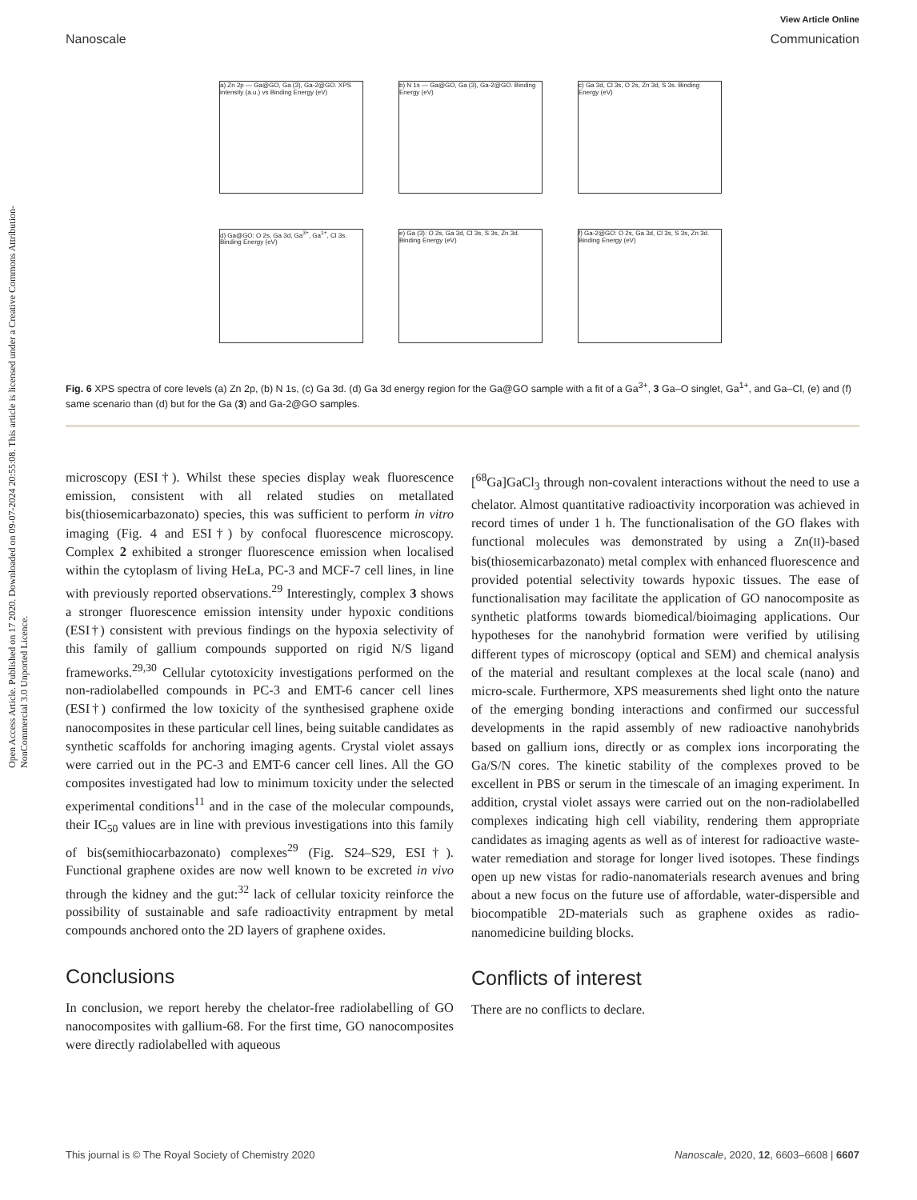Open Access Article. Published on 17 2020. Downloaded on 09-07-2024 20:55:08. This article is licensed under a Creative Commons Attribution-NonCommercial 3.0 Unported Licence.
View Article Online
Nanoscale Communication
a) Zn 2p — Ga@GO, Ga (3), Ga-2@GO. XPS intensity (a.u.) vs Binding Energy (eV)
b) N 1s — Ga@GO, Ga (3), Ga-2@GO. Binding Energy (eV)
c) Ga 3d, Cl 3s, O 2s, Zn 3d, S 3s. Binding Energy (eV)
d) Ga@GO: O 2s, Ga 3d, Ga<sup>3+</sup>, Ga<sup>1+</sup>, Cl 3s. Binding Energy (eV)
e) Ga (3): O 2s, Ga 3d, Cl 3s, S 3s, Zn 3d. Binding Energy (eV)
f) Ga-2@GO: O 2s, Ga 3d, Cl 3s, S 3s, Zn 3d. Binding Energy (eV)
Fig. 6 XPS spectra of core levels (a) Zn 2p, (b) N 1s, (c) Ga 3d. (d) Ga 3d energy region for the Ga@GO sample with a fit of a Ga<sup>3+</sup>, 3 Ga–O singlet, Ga<sup>1+</sup>, and Ga–Cl, (e) and (f) same scenario than (d) but for the Ga (3) and Ga-2@GO samples.
microscopy (ESI†). Whilst these species display weak fluorescence emission, consistent with all related studies on metallated bis(thiosemicarbazonato) species, this was sufficient to perform in vitro imaging (Fig. 4 and ESI†) by confocal fluorescence microscopy. Complex 2 exhibited a stronger fluorescence emission when localised within the cytoplasm of living HeLa, PC-3 and MCF-7 cell lines, in line with previously reported observations.<sup>29</sup> Interestingly, complex 3 shows a stronger fluorescence emission intensity under hypoxic conditions (ESI†) consistent with previous findings on the hypoxia selectivity of this family of gallium compounds supported on rigid N/S ligand frameworks.<sup>29,30</sup> Cellular cytotoxicity investigations performed on the non-radiolabelled compounds in PC-3 and EMT-6 cancer cell lines (ESI†) confirmed the low toxicity of the synthesised graphene oxide nanocomposites in these particular cell lines, being suitable candidates as synthetic scaffolds for anchoring imaging agents. Crystal violet assays were carried out in the PC-3 and EMT-6 cancer cell lines. All the GO composites investigated had low to minimum toxicity under the selected experimental conditions<sup>11</sup> and in the case of the molecular compounds, their IC<sub>50</sub> values are in line with previous investigations into this family of bis(semithiocarbazonato) complexes<sup>29</sup> (Fig. S24–S29, ESI†). Functional graphene oxides are now well known to be excreted in vivo through the kidney and the gut:<sup>32</sup> lack of cellular toxicity reinforce the possibility of sustainable and safe radioactivity entrapment by metal compounds anchored onto the 2D layers of graphene oxides.
Conclusions
In conclusion, we report hereby the chelator-free radiolabelling of GO nanocomposites with gallium-68. For the first time, GO nanocomposites were directly radiolabelled with aqueous
[<sup>68</sup>Ga]GaCl<sub>3</sub> through non-covalent interactions without the need to use a chelator. Almost quantitative radioactivity incorporation was achieved in record times of under 1 h. The functionalisation of the GO flakes with functional molecules was demonstrated by using a Zn(II)-based bis(thiosemicarbazonato) metal complex with enhanced fluorescence and provided potential selectivity towards hypoxic tissues. The ease of functionalisation may facilitate the application of GO nanocomposite as synthetic platforms towards biomedical/bioimaging applications. Our hypotheses for the nanohybrid formation were verified by utilising different types of microscopy (optical and SEM) and chemical analysis of the material and resultant complexes at the local scale (nano) and micro-scale. Furthermore, XPS measurements shed light onto the nature of the emerging bonding interactions and confirmed our successful developments in the rapid assembly of new radioactive nanohybrids based on gallium ions, directly or as complex ions incorporating the Ga/S/N cores. The kinetic stability of the complexes proved to be excellent in PBS or serum in the timescale of an imaging experiment. In addition, crystal violet assays were carried out on the non-radiolabelled complexes indicating high cell viability, rendering them appropriate candidates as imaging agents as well as of interest for radioactive waste-water remediation and storage for longer lived isotopes. These findings open up new vistas for radio-nanomaterials research avenues and bring about a new focus on the future use of affordable, water-dispersible and biocompatible 2D-materials such as graphene oxides as radio-nanomedicine building blocks.
Conflicts of interest
There are no conflicts to declare.
This journal is © The Royal Society of Chemistry 2020 Nanoscale, 2020, 12, 6603–6608 | 6607